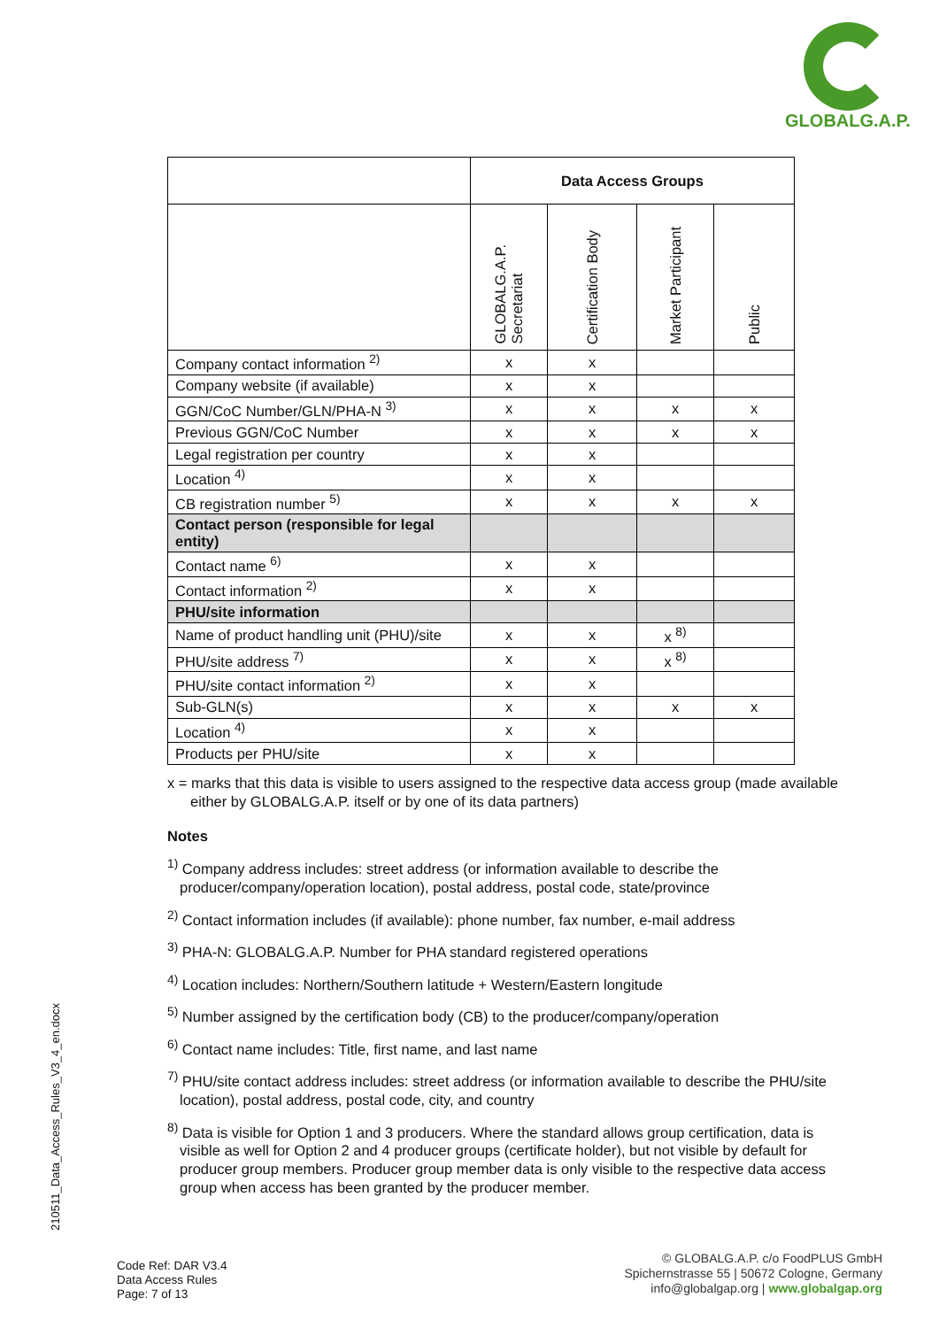GLOBALG.A.P.
| | Data Access Groups | | | |
| | GLOBALG.A.P. Secretariat | Certification Body | Market Participant | Public |
| Company contact information <sup>2)</sup> | x | x | | |
| Company website (if available) | x | x | | |
| GGN/CoC Number/GLN/PHA-N <sup>3)</sup> | x | x | x | x |
| Previous GGN/CoC Number | x | x | x | x |
| Legal registration per country | x | x | | |
| Location <sup>4)</sup> | x | x | | |
| CB registration number <sup>5)</sup> | x | x | x | x |
| Contact person (responsible for legal entity) | | | | |
| Contact name <sup>6)</sup> | x | x | | |
| Contact information <sup>2)</sup> | x | x | | |
| PHU/site information | | | | |
| Name of product handling unit (PHU)/site | x | x | x <sup>8)</sup> | |
| PHU/site address <sup>7)</sup> | x | x | x <sup>8)</sup> | |
| PHU/site contact information <sup>2)</sup> | x | x | | |
| Sub-GLN(s) | x | x | x | x |
| Location <sup>4)</sup> | x | x | | |
| Products per PHU/site | x | x | | |
x = marks that this data is visible to users assigned to the respective data access group (made available either by GLOBALG.A.P. itself or by one of its data partners)
Notes
<sup>1)</sup> Company address includes: street address (or information available to describe the producer/company/operation location), postal address, postal code, state/province
<sup>2)</sup> Contact information includes (if available): phone number, fax number, e-mail address
<sup>3)</sup> PHA-N: GLOBALG.A.P. Number for PHA standard registered operations
<sup>4)</sup> Location includes: Northern/Southern latitude + Western/Eastern longitude
<sup>5)</sup> Number assigned by the certification body (CB) to the producer/company/operation
<sup>6)</sup> Contact name includes: Title, first name, and last name
<sup>7)</sup> PHU/site contact address includes: street address (or information available to describe the PHU/site location), postal address, postal code, city, and country
<sup>8)</sup> Data is visible for Option 1 and 3 producers. Where the standard allows group certification, data is visible as well for Option 2 and 4 producer groups (certificate holder), but not visible by default for producer group members. Producer group member data is only visible to the respective data access group when access has been granted by the producer member.
210511_Data_Access_Rules_V3_4_en.docx
Code Ref: DAR V3.4
Data Access Rules
Page: 7 of 13
© GLOBALG.A.P. c/o FoodPLUS GmbH
Spichernstrasse 55 | 50672 Cologne, Germany
info@globalgap.org | www.globalgap.org